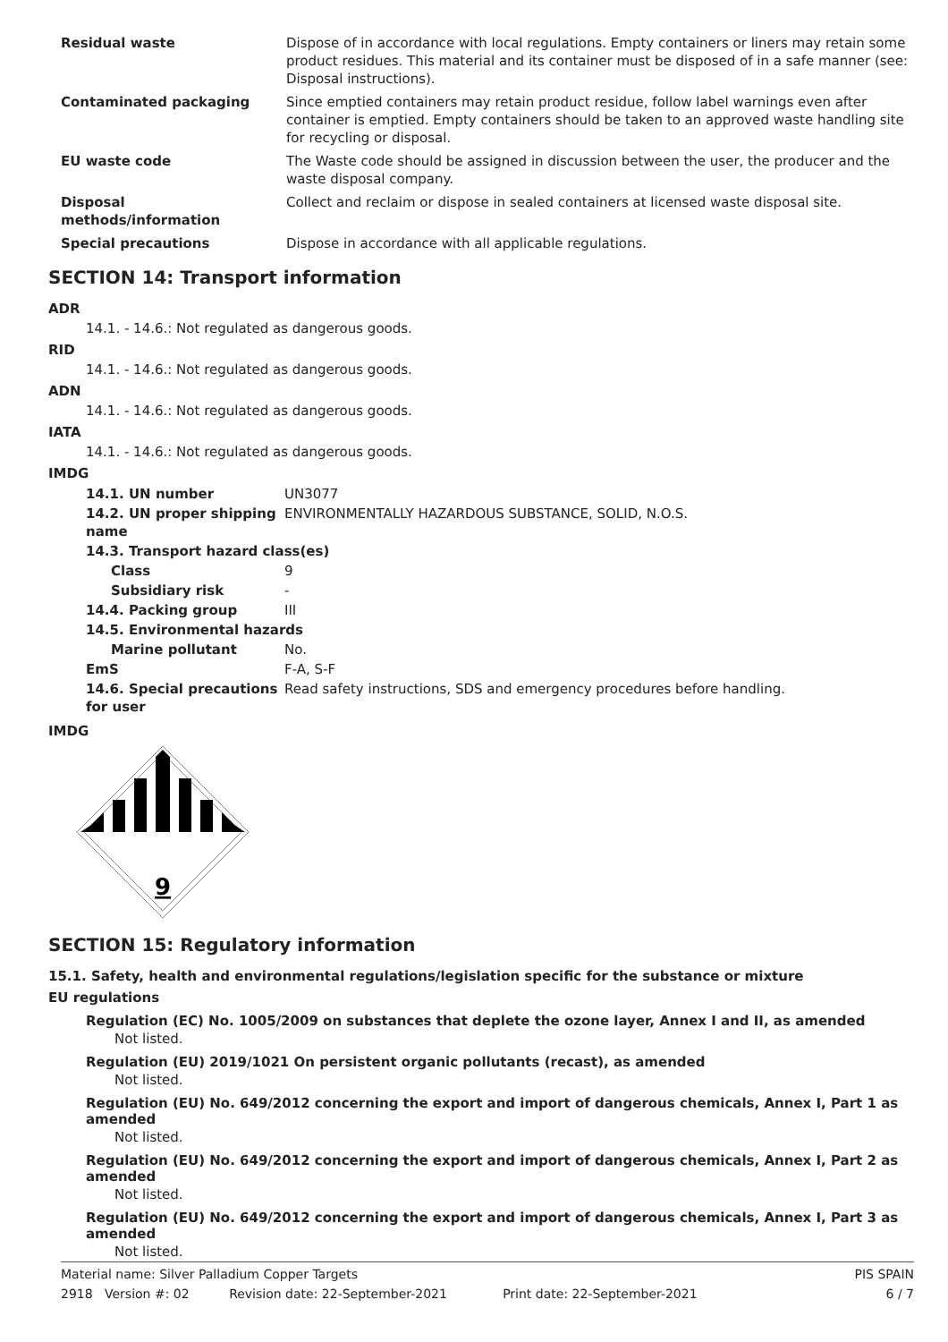| Residual waste | Dispose of in accordance with local regulations. Empty containers or liners may retain some product residues. This material and its container must be disposed of in a safe manner (see: Disposal instructions). |
| Contaminated packaging | Since emptied containers may retain product residue, follow label warnings even after container is emptied. Empty containers should be taken to an approved waste handling site for recycling or disposal. |
| EU waste code | The Waste code should be assigned in discussion between the user, the producer and the waste disposal company. |
| Disposal methods/information | Collect and reclaim or dispose in sealed containers at licensed waste disposal site. |
| Special precautions | Dispose in accordance with all applicable regulations. |
SECTION 14: Transport information
ADR
14.1. - 14.6.: Not regulated as dangerous goods.
RID
14.1. - 14.6.: Not regulated as dangerous goods.
ADN
14.1. - 14.6.: Not regulated as dangerous goods.
IATA
14.1. - 14.6.: Not regulated as dangerous goods.
IMDG
| 14.1. UN number | UN3077 |
| 14.2. UN proper shipping name | ENVIRONMENTALLY HAZARDOUS SUBSTANCE, SOLID, N.O.S. |
| 14.3. Transport hazard class(es) | |
| Class | 9 |
| Subsidiary risk | - |
| 14.4. Packing group | III |
| 14.5. Environmental hazards | |
| Marine pollutant | No. |
| EmS | F-A, S-F |
| 14.6. Special precautions for user | Read safety instructions, SDS and emergency procedures before handling. |
IMDG
9
SECTION 15: Regulatory information
15.1. Safety, health and environmental regulations/legislation specific for the substance or mixture
EU regulations
Regulation (EC) No. 1005/2009 on substances that deplete the ozone layer, Annex I and II, as amended
Not listed.
Regulation (EU) 2019/1021 On persistent organic pollutants (recast), as amended
Not listed.
Regulation (EU) No. 649/2012 concerning the export and import of dangerous chemicals, Annex I, Part 1 as amended
Not listed.
Regulation (EU) No. 649/2012 concerning the export and import of dangerous chemicals, Annex I, Part 2 as amended
Not listed.
Regulation (EU) No. 649/2012 concerning the export and import of dangerous chemicals, Annex I, Part 3 as amended
Not listed.
Material name: Silver Palladium Copper Targets PIS SPAIN
2918 Version #: 02 Revision date: 22-September-2021 Print date: 22-September-2021 6 / 7